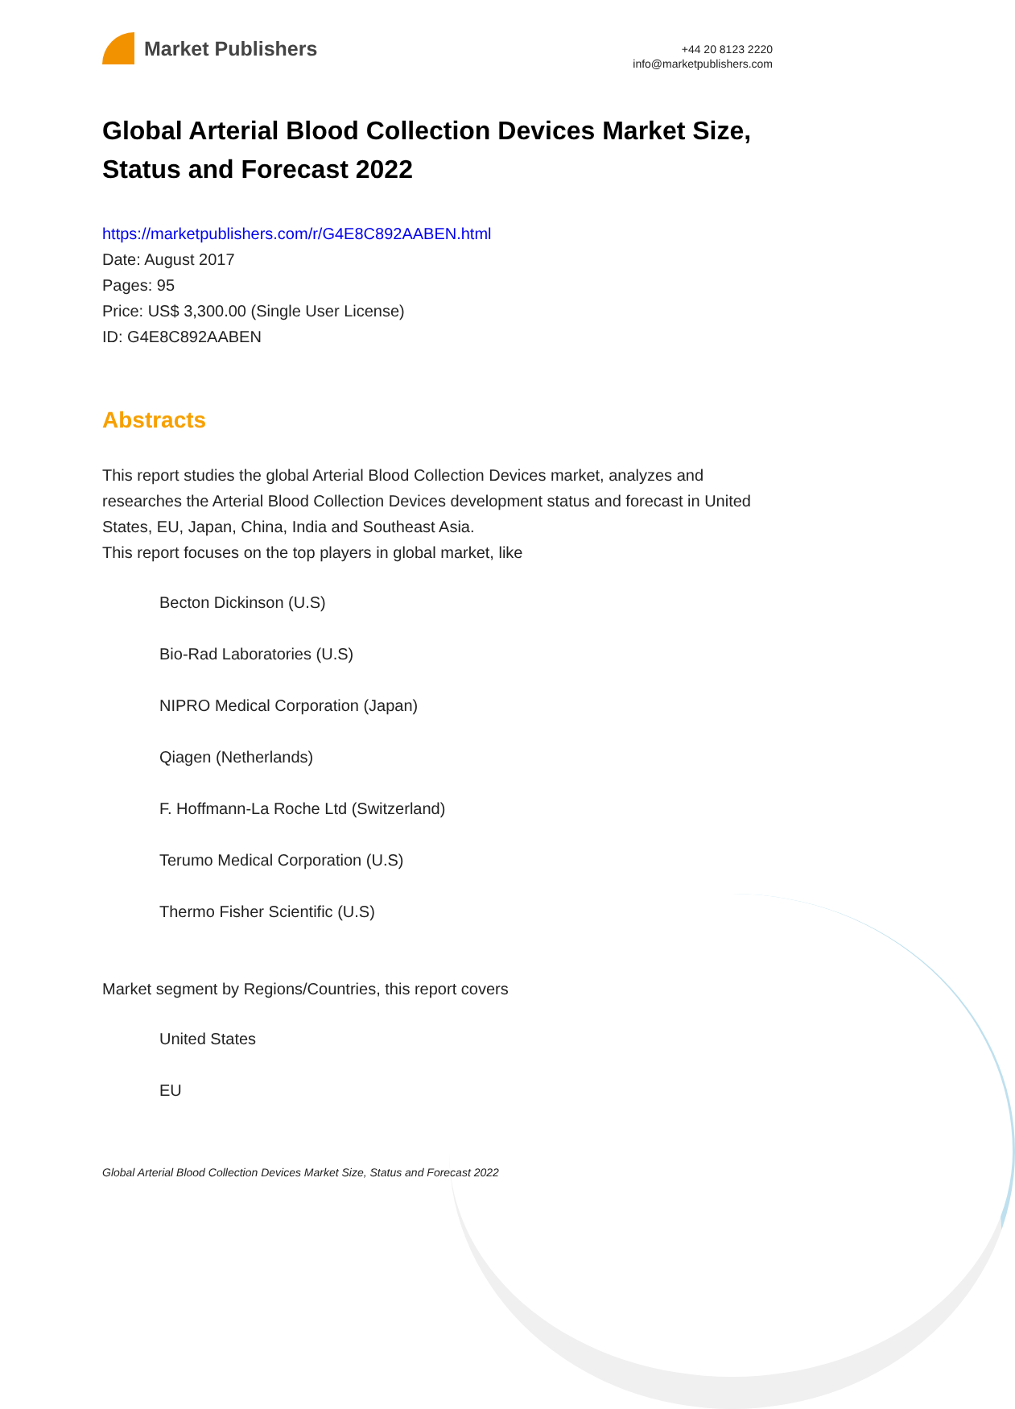Market Publishers
+44 20 8123 2220
info@marketpublishers.com
Global Arterial Blood Collection Devices Market Size, Status and Forecast 2022
https://marketpublishers.com/r/G4E8C892AABEN.html
Date: August 2017
Pages: 95
Price: US$ 3,300.00 (Single User License)
ID: G4E8C892AABEN
Abstracts
This report studies the global Arterial Blood Collection Devices market, analyzes and researches the Arterial Blood Collection Devices development status and forecast in United States, EU, Japan, China, India and Southeast Asia.
This report focuses on the top players in global market, like
Becton Dickinson (U.S)
Bio-Rad Laboratories (U.S)
NIPRO Medical Corporation (Japan)
Qiagen (Netherlands)
F. Hoffmann-La Roche Ltd (Switzerland)
Terumo Medical Corporation (U.S)
Thermo Fisher Scientific (U.S)
Market segment by Regions/Countries, this report covers
United States
EU
Global Arterial Blood Collection Devices Market Size, Status and Forecast 2022